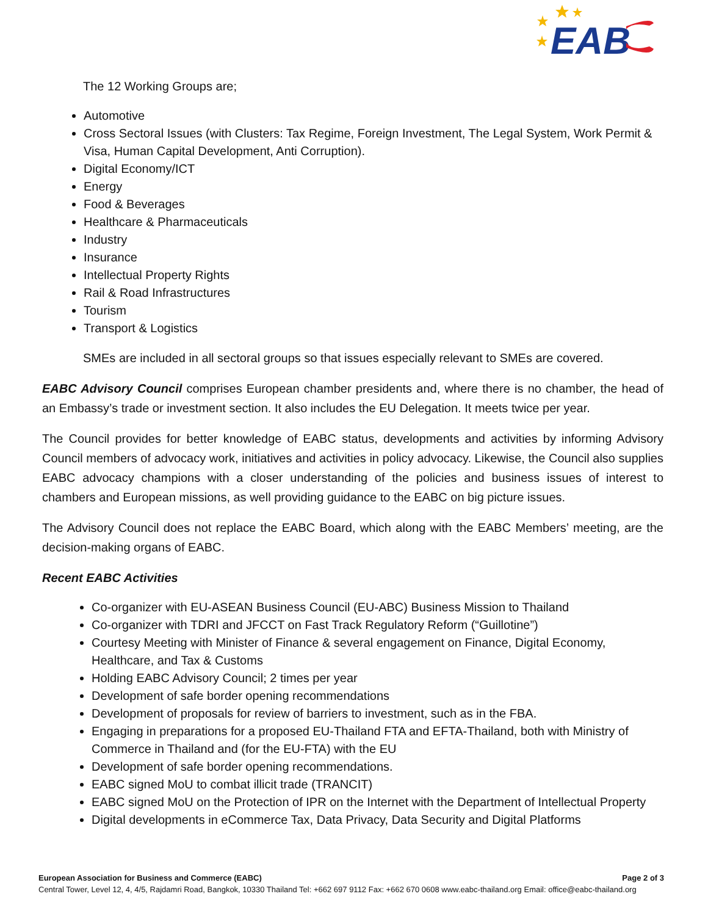EAB
The 12 Working Groups are;
Automotive
Cross Sectoral Issues (with Clusters: Tax Regime, Foreign Investment, The Legal System, Work Permit & Visa, Human Capital Development, Anti Corruption).
Digital Economy/ICT
Energy
Food & Beverages
Healthcare & Pharmaceuticals
Industry
Insurance
Intellectual Property Rights
Rail & Road Infrastructures
Tourism
Transport & Logistics
SMEs are included in all sectoral groups so that issues especially relevant to SMEs are covered.
EABC Advisory Council comprises European chamber presidents and, where there is no chamber, the head of an Embassy’s trade or investment section. It also includes the EU Delegation. It meets twice per year.
The Council provides for better knowledge of EABC status, developments and activities by informing Advisory Council members of advocacy work, initiatives and activities in policy advocacy. Likewise, the Council also supplies EABC advocacy champions with a closer understanding of the policies and business issues of interest to chambers and European missions, as well providing guidance to the EABC on big picture issues.
The Advisory Council does not replace the EABC Board, which along with the EABC Members’ meeting, are the decision-making organs of EABC.
Recent EABC Activities
Co-organizer with EU-ASEAN Business Council (EU-ABC) Business Mission to Thailand
Co-organizer with TDRI and JFCCT on Fast Track Regulatory Reform (“Guillotine”)
Courtesy Meeting with Minister of Finance & several engagement on Finance, Digital Economy, Healthcare, and Tax & Customs
Holding EABC Advisory Council; 2 times per year
Development of safe border opening recommendations
Development of proposals for review of barriers to investment, such as in the FBA.
Engaging in preparations for a proposed EU-Thailand FTA and EFTA-Thailand, both with Ministry of Commerce in Thailand and (for the EU-FTA) with the EU
Development of safe border opening recommendations.
EABC signed MoU to combat illicit trade (TRANCIT)
EABC signed MoU on the Protection of IPR on the Internet with the Department of Intellectual Property
Digital developments in eCommerce Tax, Data Privacy, Data Security and Digital Platforms
European Association for Business and Commerce (EABC) Page 2 of 3
Central Tower, Level 12, 4, 4/5, Rajdamri Road, Bangkok, 10330 Thailand Tel: +662 697 9112 Fax: +662 670 0608 www.eabc-thailand.org Email: office@eabc-thailand.org